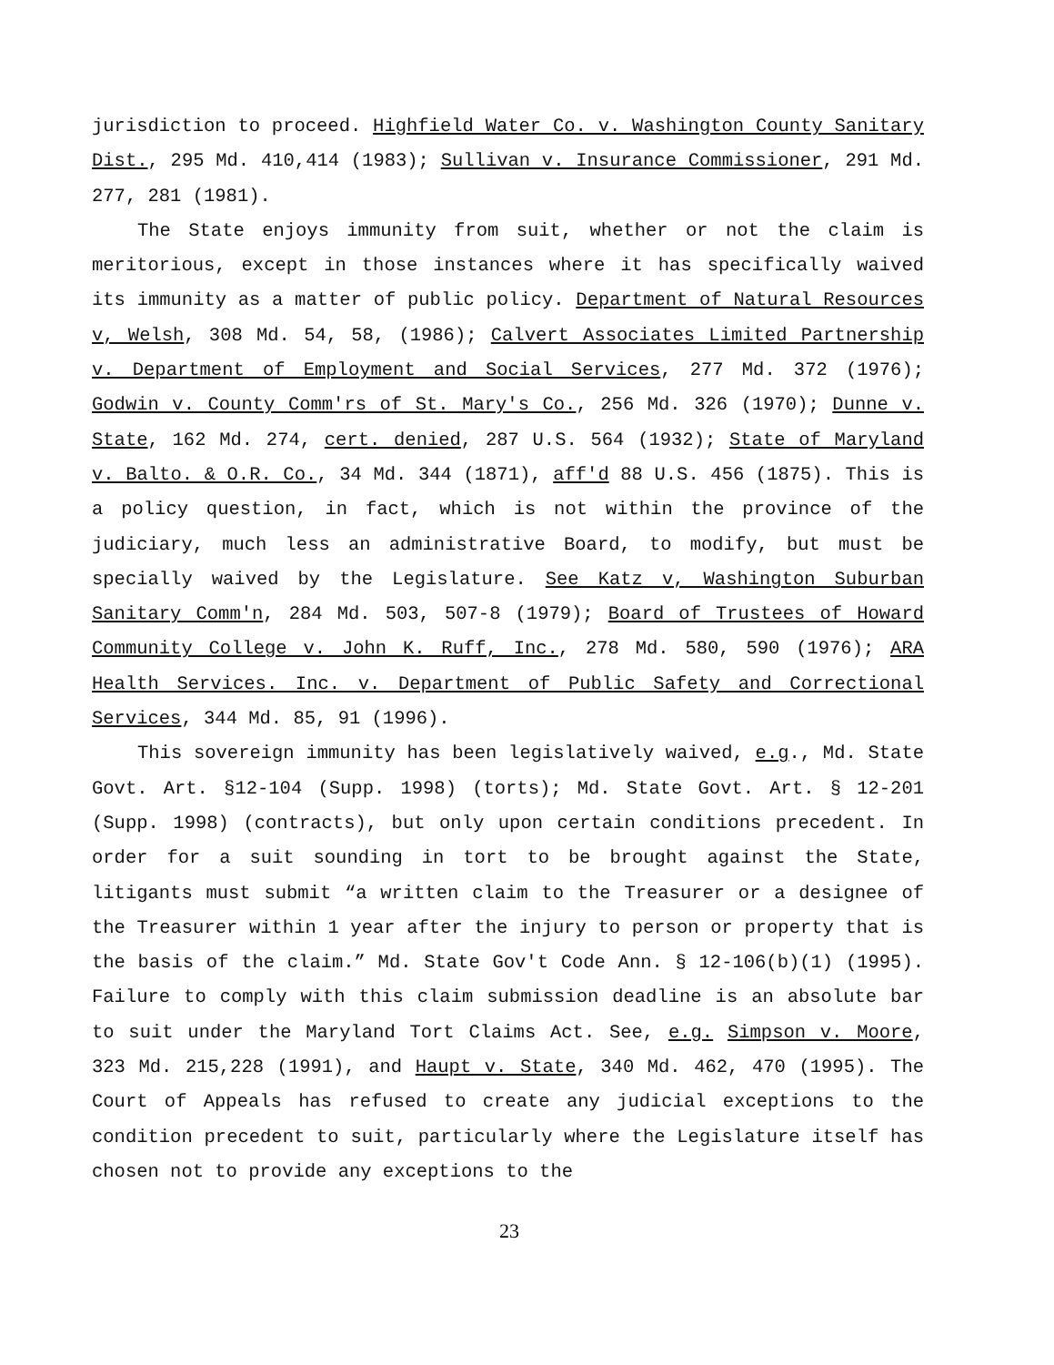jurisdiction to proceed. Highfield Water Co. v. Washington County Sanitary Dist., 295 Md. 410,414 (1983); Sullivan v. Insurance Commissioner, 291 Md. 277, 281 (1981).
The State enjoys immunity from suit, whether or not the claim is meritorious, except in those instances where it has specifically waived its immunity as a matter of public policy. Department of Natural Resources v, Welsh, 308 Md. 54, 58, (1986); Calvert Associates Limited Partnership v. Department of Employment and Social Services, 277 Md. 372 (1976); Godwin v. County Comm'rs of St. Mary's Co., 256 Md. 326 (1970); Dunne v. State, 162 Md. 274, cert. denied, 287 U.S. 564 (1932); State of Maryland v. Balto. & O.R. Co., 34 Md. 344 (1871), aff'd 88 U.S. 456 (1875). This is a policy question, in fact, which is not within the province of the judiciary, much less an administrative Board, to modify, but must be specially waived by the Legislature. See Katz v, Washington Suburban Sanitary Comm'n, 284 Md. 503, 507-8 (1979); Board of Trustees of Howard Community College v. John K. Ruff, Inc., 278 Md. 580, 590 (1976); ARA Health Services. Inc. v. Department of Public Safety and Correctional Services, 344 Md. 85, 91 (1996).
This sovereign immunity has been legislatively waived, e.g., Md. State Govt. Art. §12-104 (Supp. 1998) (torts); Md. State Govt. Art. § 12-201 (Supp. 1998) (contracts), but only upon certain conditions precedent. In order for a suit sounding in tort to be brought against the State, litigants must submit “a written claim to the Treasurer or a designee of the Treasurer within 1 year after the injury to person or property that is the basis of the claim.” Md. State Gov't Code Ann. § 12-106(b)(1) (1995). Failure to comply with this claim submission deadline is an absolute bar to suit under the Maryland Tort Claims Act. See, e.g. Simpson v. Moore, 323 Md. 215,228 (1991), and Haupt v. State, 340 Md. 462, 470 (1995). The Court of Appeals has refused to create any judicial exceptions to the condition precedent to suit, particularly where the Legislature itself has chosen not to provide any exceptions to the
23